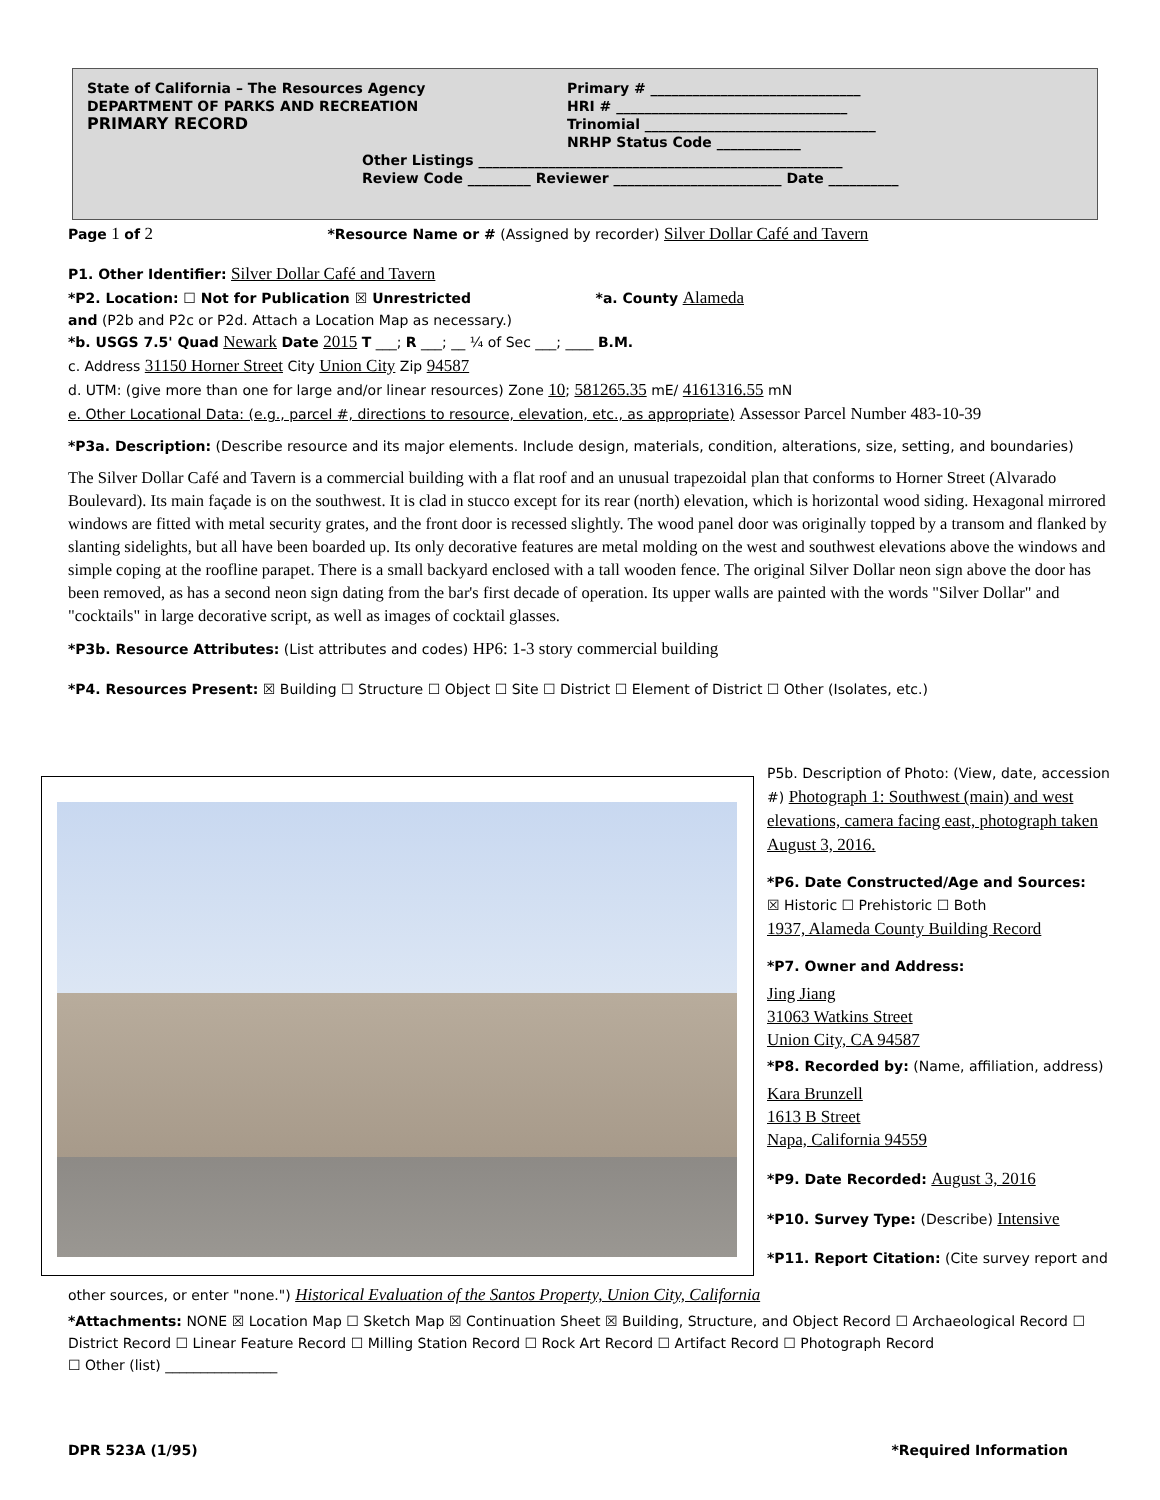State of California – The Resources Agency
DEPARTMENT OF PARKS AND RECREATION
PRIMARY RECORD
Primary # ______________________________
HRI # _________________________________
Trinomial _________________________________
NRHP Status Code ____________
Other Listings ____________________________________________________
Review Code _________ Reviewer ________________________ Date __________
Page 1 of 2 *Resource Name or # (Assigned by recorder) Silver Dollar Café and Tavern
P1. Other Identifier: Silver Dollar Café and Tavern
*P2. Location: ☐ Not for Publication ☒ Unrestricted *a. County Alameda
and (P2b and P2c or P2d. Attach a Location Map as necessary.)
*b. USGS 7.5' Quad Newark Date 2015 T ___; R ___; __ ¼ of Sec ___; ____ B.M.
c. Address 31150 Horner Street City Union City Zip 94587
d. UTM: (give more than one for large and/or linear resources) Zone 10; 581265.35 mE/ 4161316.55 mN
e. Other Locational Data: (e.g., parcel #, directions to resource, elevation, etc., as appropriate) Assessor Parcel Number 483-10-39
*P3a. Description: (Describe resource and its major elements. Include design, materials, condition, alterations, size, setting, and boundaries)
The Silver Dollar Café and Tavern is a commercial building with a flat roof and an unusual trapezoidal plan that conforms to Horner Street (Alvarado Boulevard). Its main façade is on the southwest. It is clad in stucco except for its rear (north) elevation, which is horizontal wood siding. Hexagonal mirrored windows are fitted with metal security grates, and the front door is recessed slightly. The wood panel door was originally topped by a transom and flanked by slanting sidelights, but all have been boarded up. Its only decorative features are metal molding on the west and southwest elevations above the windows and simple coping at the roofline parapet. There is a small backyard enclosed with a tall wooden fence. The original Silver Dollar neon sign above the door has been removed, as has a second neon sign dating from the bar's first decade of operation. Its upper walls are painted with the words "Silver Dollar" and "cocktails" in large decorative script, as well as images of cocktail glasses.
*P3b. Resource Attributes: (List attributes and codes) HP6: 1-3 story commercial building
*P4. Resources Present: ☒ Building ☐ Structure ☐ Object ☐ Site ☐ District ☐ Element of District ☐ Other (Isolates, etc.)
P5b. Description of Photo: (View, date, accession #) Photograph 1: Southwest (main) and west elevations, camera facing east, photograph taken August 3, 2016.
*P6. Date Constructed/Age and Sources:
☒ Historic ☐ Prehistoric ☐ Both
1937, Alameda County Building Record
*P7. Owner and Address:
Jing Jiang
31063 Watkins Street
Union City, CA 94587
*P8. Recorded by: (Name, affiliation, address)
Kara Brunzell
1613 B Street
Napa, California 94559
*P9. Date Recorded: August 3, 2016
*P10. Survey Type: (Describe) Intensive
*P11. Report Citation: (Cite survey report and
other sources, or enter "none.") Historical Evaluation of the Santos Property, Union City, California
*Attachments: NONE ☒ Location Map ☐ Sketch Map ☒ Continuation Sheet ☒ Building, Structure, and Object Record ☐ Archaeological Record ☐ District Record ☐ Linear Feature Record ☐ Milling Station Record ☐ Rock Art Record ☐ Artifact Record ☐ Photograph Record
☐ Other (list) ________________
DPR 523A (1/95) *Required Information